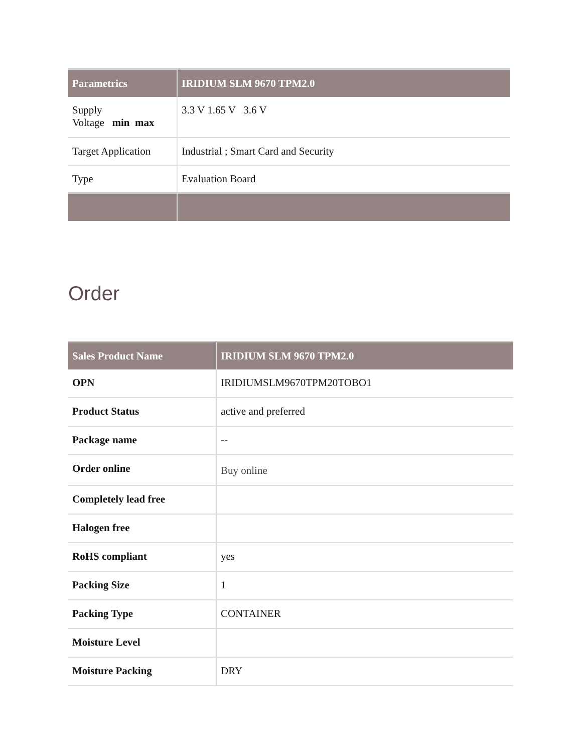| Parametrics | IRIDIUM SLM 9670 TPM2.0 |
| --- | --- |
| Supply Voltage min max | 3.3 V 1.65 V 3.6 V |
| Target Application | Industrial ; Smart Card and Security |
| Type | Evaluation Board |
Order
| Sales Product Name | IRIDIUM SLM 9670 TPM2.0 |
| --- | --- |
| OPN | IRIDIUMSLM9670TPM20TOBO1 |
| Product Status | active and preferred |
| Package name | -- |
| Order online | Buy online |
| Completely lead free | |
| Halogen free | |
| RoHS compliant | yes |
| Packing Size | 1 |
| Packing Type | CONTAINER |
| Moisture Level | |
| Moisture Packing | DRY |